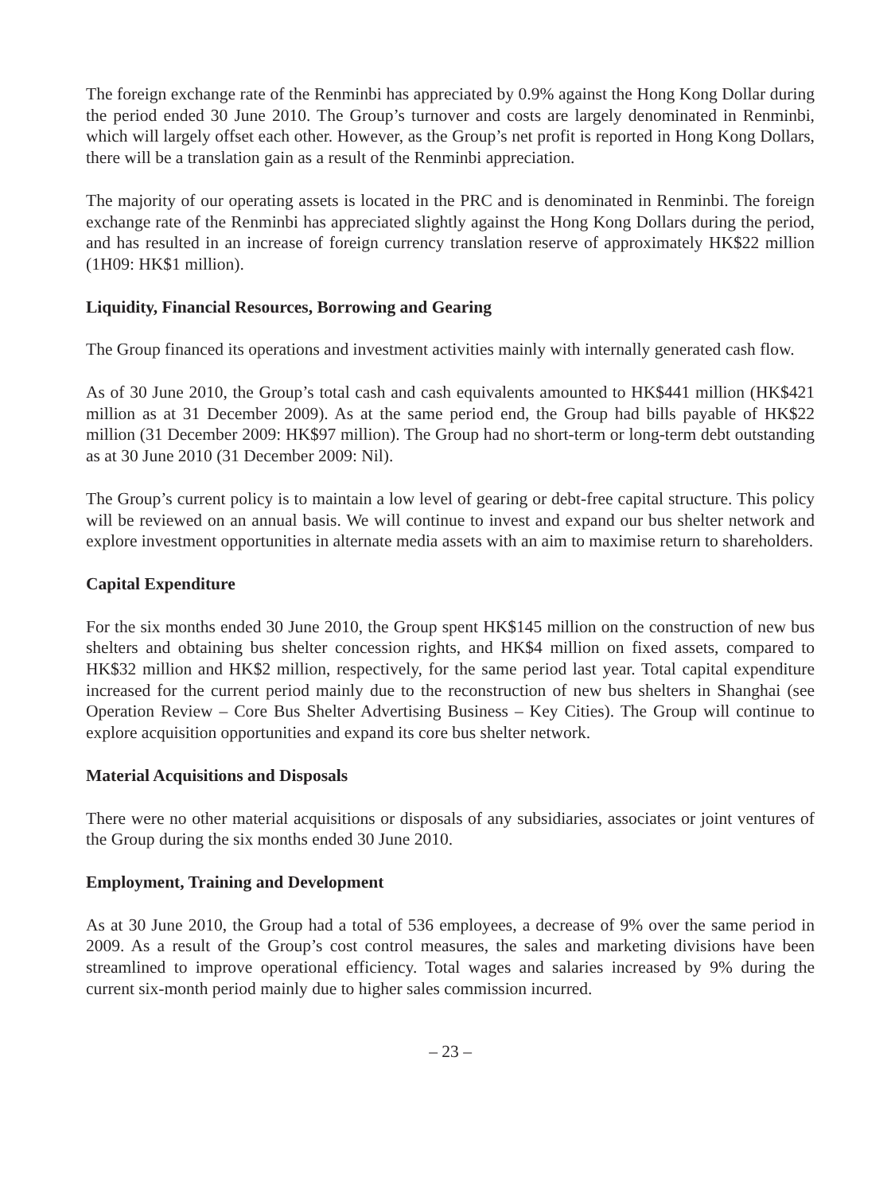The foreign exchange rate of the Renminbi has appreciated by 0.9% against the Hong Kong Dollar during the period ended 30 June 2010. The Group’s turnover and costs are largely denominated in Renminbi, which will largely offset each other. However, as the Group’s net profit is reported in Hong Kong Dollars, there will be a translation gain as a result of the Renminbi appreciation.
The majority of our operating assets is located in the PRC and is denominated in Renminbi. The foreign exchange rate of the Renminbi has appreciated slightly against the Hong Kong Dollars during the period, and has resulted in an increase of foreign currency translation reserve of approximately HK$22 million (1H09: HK$1 million).
Liquidity, Financial Resources, Borrowing and Gearing
The Group financed its operations and investment activities mainly with internally generated cash flow.
As of 30 June 2010, the Group’s total cash and cash equivalents amounted to HK$441 million (HK$421 million as at 31 December 2009). As at the same period end, the Group had bills payable of HK$22 million (31 December 2009: HK$97 million). The Group had no short-term or long-term debt outstanding as at 30 June 2010 (31 December 2009: Nil).
The Group’s current policy is to maintain a low level of gearing or debt-free capital structure. This policy will be reviewed on an annual basis. We will continue to invest and expand our bus shelter network and explore investment opportunities in alternate media assets with an aim to maximise return to shareholders.
Capital Expenditure
For the six months ended 30 June 2010, the Group spent HK$145 million on the construction of new bus shelters and obtaining bus shelter concession rights, and HK$4 million on fixed assets, compared to HK$32 million and HK$2 million, respectively, for the same period last year. Total capital expenditure increased for the current period mainly due to the reconstruction of new bus shelters in Shanghai (see Operation Review – Core Bus Shelter Advertising Business – Key Cities). The Group will continue to explore acquisition opportunities and expand its core bus shelter network.
Material Acquisitions and Disposals
There were no other material acquisitions or disposals of any subsidiaries, associates or joint ventures of the Group during the six months ended 30 June 2010.
Employment, Training and Development
As at 30 June 2010, the Group had a total of 536 employees, a decrease of 9% over the same period in 2009. As a result of the Group’s cost control measures, the sales and marketing divisions have been streamlined to improve operational efficiency. Total wages and salaries increased by 9% during the current six-month period mainly due to higher sales commission incurred.
– 23 –